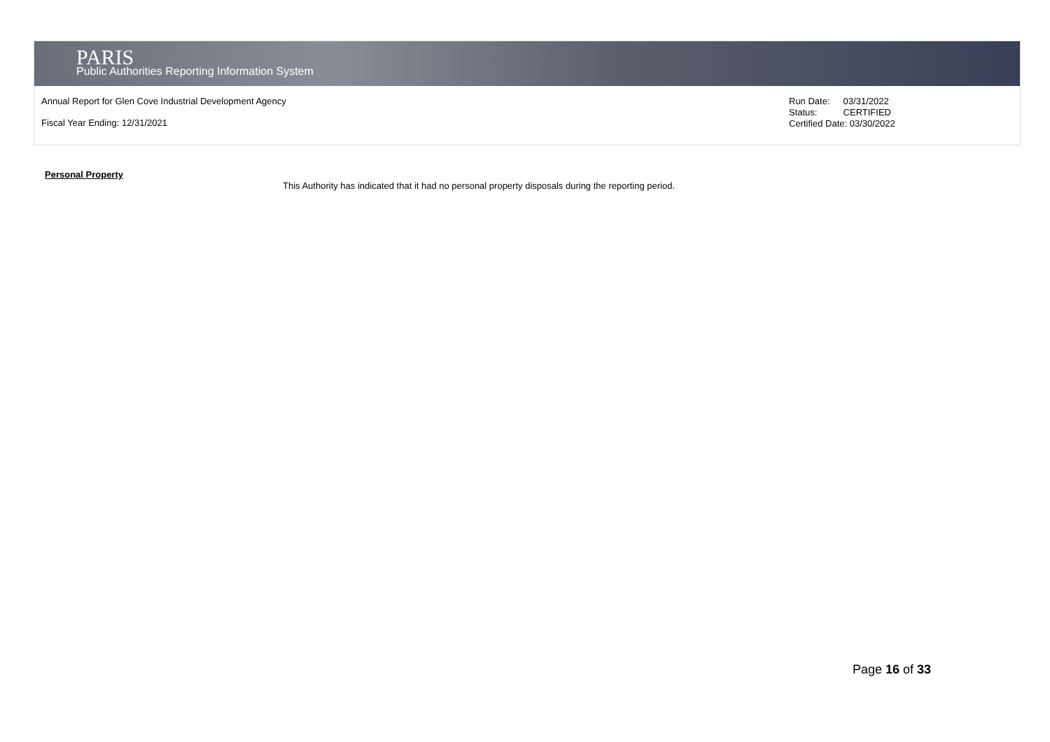PARIS
Public Authorities Reporting Information System
Annual Report for Glen Cove Industrial Development Agency
Fiscal Year Ending: 12/31/2021
| Run Date: | 03/31/2022 |
| Status: | CERTIFIED |
| Certified Date: 03/30/2022 | |
Personal Property
This Authority has indicated that it had no personal property disposals during the reporting period.
Page 16 of 33